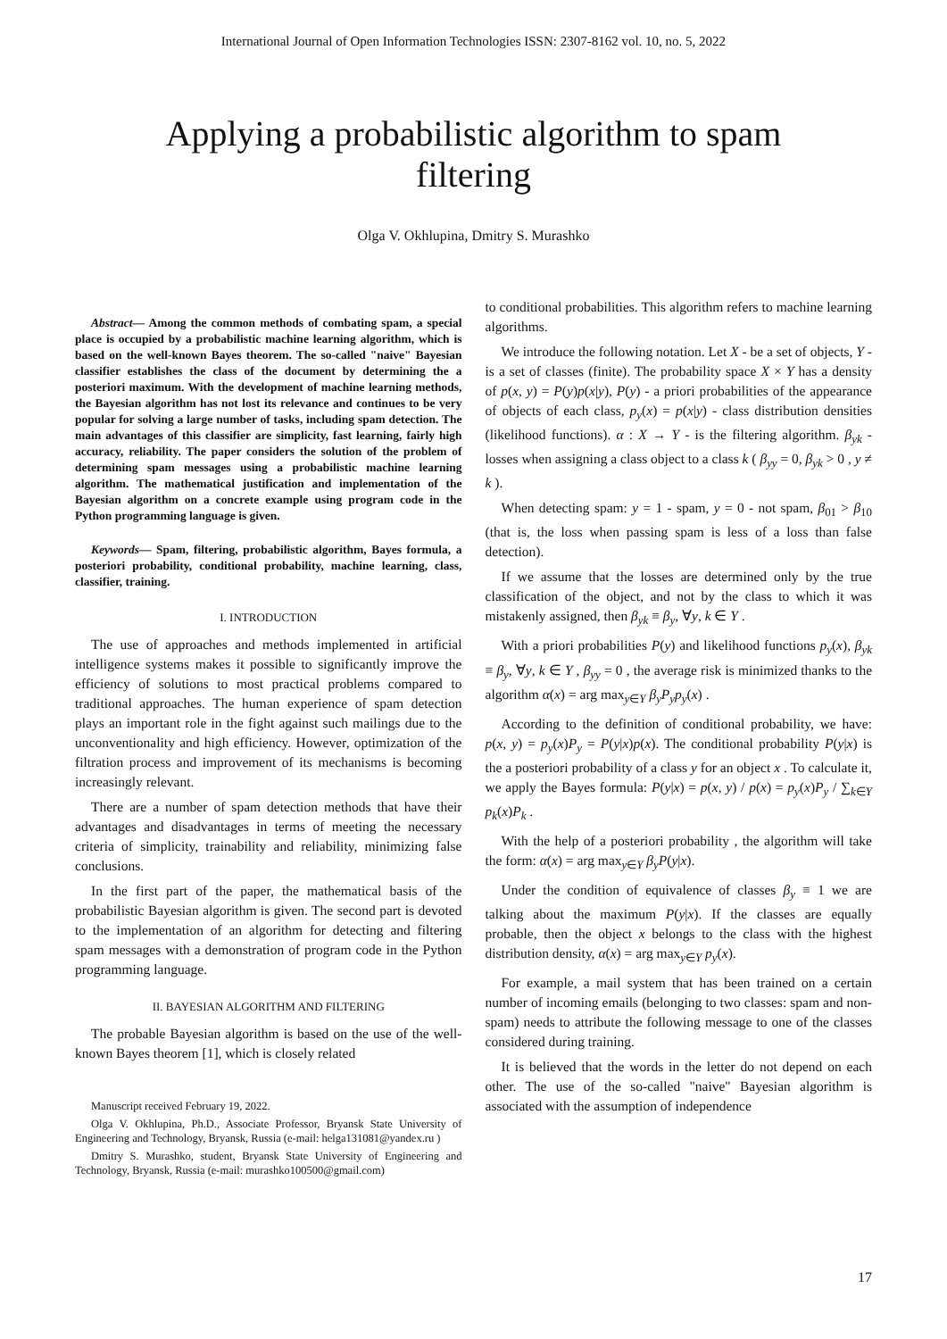International Journal of Open Information Technologies ISSN: 2307-8162 vol. 10, no. 5, 2022
Applying a probabilistic algorithm to spam filtering
Olga V. Okhlupina, Dmitry S. Murashko
Abstract— Among the common methods of combating spam, a special place is occupied by a probabilistic machine learning algorithm, which is based on the well-known Bayes theorem. The so-called "naive" Bayesian classifier establishes the class of the document by determining the a posteriori maximum. With the development of machine learning methods, the Bayesian algorithm has not lost its relevance and continues to be very popular for solving a large number of tasks, including spam detection. The main advantages of this classifier are simplicity, fast learning, fairly high accuracy, reliability. The paper considers the solution of the problem of determining spam messages using a probabilistic machine learning algorithm. The mathematical justification and implementation of the Bayesian algorithm on a concrete example using program code in the Python programming language is given.
Keywords— Spam, filtering, probabilistic algorithm, Bayes formula, a posteriori probability, conditional probability, machine learning, class, classifier, training.
I. INTRODUCTION
The use of approaches and methods implemented in artificial intelligence systems makes it possible to significantly improve the efficiency of solutions to most practical problems compared to traditional approaches. The human experience of spam detection plays an important role in the fight against such mailings due to the unconventionality and high efficiency. However, optimization of the filtration process and improvement of its mechanisms is becoming increasingly relevant.
There are a number of spam detection methods that have their advantages and disadvantages in terms of meeting the necessary criteria of simplicity, trainability and reliability, minimizing false conclusions.
In the first part of the paper, the mathematical basis of the probabilistic Bayesian algorithm is given. The second part is devoted to the implementation of an algorithm for detecting and filtering spam messages with a demonstration of program code in the Python programming language.
II. BAYESIAN ALGORITHM AND FILTERING
The probable Bayesian algorithm is based on the use of the well-known Bayes theorem [1], which is closely related
Manuscript received February 19, 2022.
Olga V. Okhlupina, Ph.D., Associate Professor, Bryansk State University of Engineering and Technology, Bryansk, Russia (e-mail: helga131081@yandex.ru )
Dmitry S. Murashko, student, Bryansk State University of Engineering and Technology, Bryansk, Russia (e-mail: murashko100500@gmail.com)
to conditional probabilities. This algorithm refers to machine learning algorithms.
We introduce the following notation. Let X - be a set of objects, Y - is a set of classes (finite). The probability space X × Y has a density of p(x, y) = P(y)p(x|y), P(y) - a priori probabilities of the appearance of objects of each class, p<sub>y</sub>(x) = p(x|y) - class distribution densities (likelihood functions). α : X → Y - is the filtering algorithm. β<sub>yk</sub> - losses when assigning a class object to a class k ( β<sub>yy</sub> = 0, β<sub>yk</sub> > 0 , y ≠ k ).
When detecting spam: y = 1 - spam, y = 0 - not spam, β<sub>01</sub> > β<sub>10</sub> (that is, the loss when passing spam is less of a loss than false detection).
If we assume that the losses are determined only by the true classification of the object, and not by the class to which it was mistakenly assigned, then β<sub>yk</sub> ≡ β<sub>y</sub>, ∀y, k ∈ Y .
With a priori probabilities P(y) and likelihood functions p<sub>y</sub>(x), β<sub>yk</sub> ≡ β<sub>y</sub>, ∀y, k ∈ Y , β<sub>yy</sub> = 0 , the average risk is minimized thanks to the algorithm α(x) = arg max<sub>y∈Y</sub> β<sub>y</sub>P<sub>y</sub>p<sub>y</sub>(x) .
According to the definition of conditional probability, we have: p(x, y) = p<sub>y</sub>(x)P<sub>y</sub> = P(y|x)p(x). The conditional probability P(y|x) is the a posteriori probability of a class y for an object x . To calculate it, we apply the Bayes formula: P(y|x) = p(x, y) / p(x) = p<sub>y</sub>(x)P<sub>y</sub> / ∑<sub>k∈Y</sub> p<sub>k</sub>(x)P<sub>k</sub> .
With the help of a posteriori probability , the algorithm will take the form: α(x) = arg max<sub>y∈Y</sub> β<sub>y</sub>P(y|x).
Under the condition of equivalence of classes β<sub>y</sub> ≡ 1 we are talking about the maximum P(y|x). If the classes are equally probable, then the object x belongs to the class with the highest distribution density, α(x) = arg max<sub>y∈Y</sub> p<sub>y</sub>(x).
For example, a mail system that has been trained on a certain number of incoming emails (belonging to two classes: spam and non-spam) needs to attribute the following message to one of the classes considered during training.
It is believed that the words in the letter do not depend on each other. The use of the so-called "naive" Bayesian algorithm is associated with the assumption of independence
17